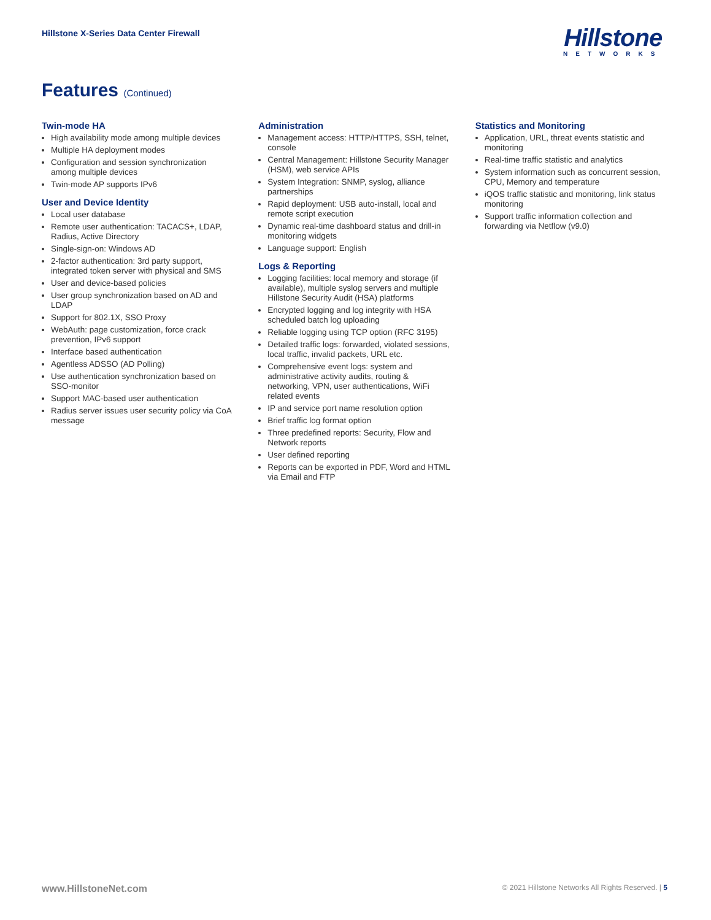Hillstone X-Series Data Center Firewall
Hillstone
NETWORKS
Features (Continued)
Twin-mode HA
High availability mode among multiple devices
Multiple HA deployment modes
Configuration and session synchronization among multiple devices
Twin-mode AP supports IPv6
User and Device Identity
Local user database
Remote user authentication: TACACS+, LDAP, Radius, Active Directory
Single-sign-on: Windows AD
2-factor authentication: 3rd party support, integrated token server with physical and SMS
User and device-based policies
User group synchronization based on AD and LDAP
Support for 802.1X, SSO Proxy
WebAuth: page customization, force crack prevention, IPv6 support
Interface based authentication
Agentless ADSSO (AD Polling)
Use authentication synchronization based on SSO-monitor
Support MAC-based user authentication
Radius server issues user security policy via CoA message
Administration
Management access: HTTP/HTTPS, SSH, telnet, console
Central Management: Hillstone Security Manager (HSM), web service APIs
System Integration: SNMP, syslog, alliance partnerships
Rapid deployment: USB auto-install, local and remote script execution
Dynamic real-time dashboard status and drill-in monitoring widgets
Language support: English
Logs & Reporting
Logging facilities: local memory and storage (if available), multiple syslog servers and multiple Hillstone Security Audit (HSA) platforms
Encrypted logging and log integrity with HSA scheduled batch log uploading
Reliable logging using TCP option (RFC 3195)
Detailed traffic logs: forwarded, violated sessions, local traffic, invalid packets, URL etc.
Comprehensive event logs: system and administrative activity audits, routing & networking, VPN, user authentications, WiFi related events
IP and service port name resolution option
Brief traffic log format option
Three predefined reports: Security, Flow and Network reports
User defined reporting
Reports can be exported in PDF, Word and HTML via Email and FTP
Statistics and Monitoring
Application, URL, threat events statistic and monitoring
Real-time traffic statistic and analytics
System information such as concurrent session, CPU, Memory and temperature
iQOS traffic statistic and monitoring, link status monitoring
Support traffic information collection and forwarding via Netflow (v9.0)
www.HillstoneNet.com © 2021 Hillstone Networks All Rights Reserved. | 5